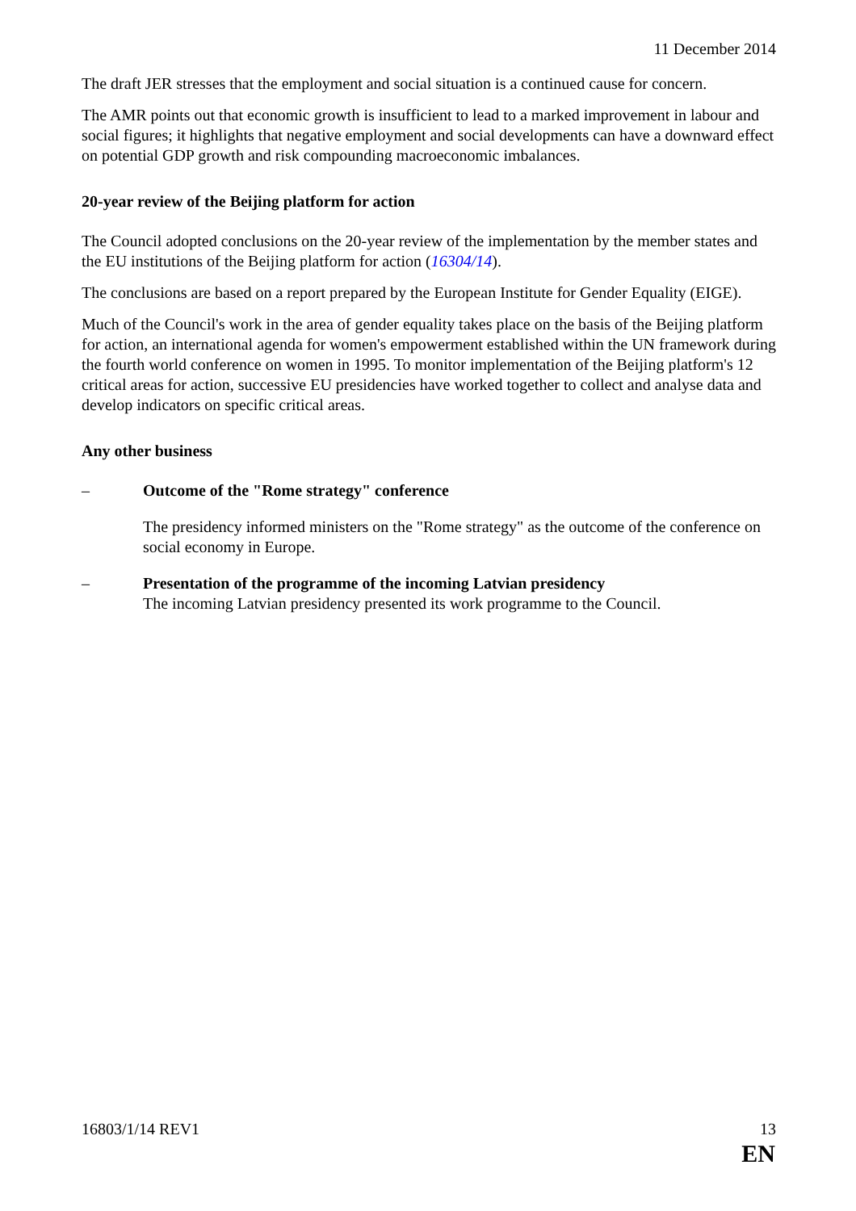11 December 2014
The draft JER stresses that the employment and social situation is a continued cause for concern.
The AMR points out that economic growth is insufficient to lead to a marked improvement in labour and social figures; it highlights that negative employment and social developments can have a downward effect on potential GDP growth and risk compounding macroeconomic imbalances.
20-year review of the Beijing platform for action
The Council adopted conclusions on the 20-year review of the implementation by the member states and the EU institutions of the Beijing platform for action (16304/14).
The conclusions are based on a report prepared by the European Institute for Gender Equality (EIGE).
Much of the Council's work in the area of gender equality takes place on the basis of the Beijing platform for action, an international agenda for women's empowerment established within the UN framework during the fourth world conference on women in 1995. To monitor implementation of the Beijing platform's 12 critical areas for action, successive EU presidencies have worked together to collect and analyse data and develop indicators on specific critical areas.
Any other business
– Outcome of the "Rome strategy" conference
The presidency informed ministers on the "Rome strategy" as the outcome of the conference on social economy in Europe.
– Presentation of the programme of the incoming Latvian presidency
The incoming Latvian presidency presented its work programme to the Council.
16803/1/14 REV1 13
EN